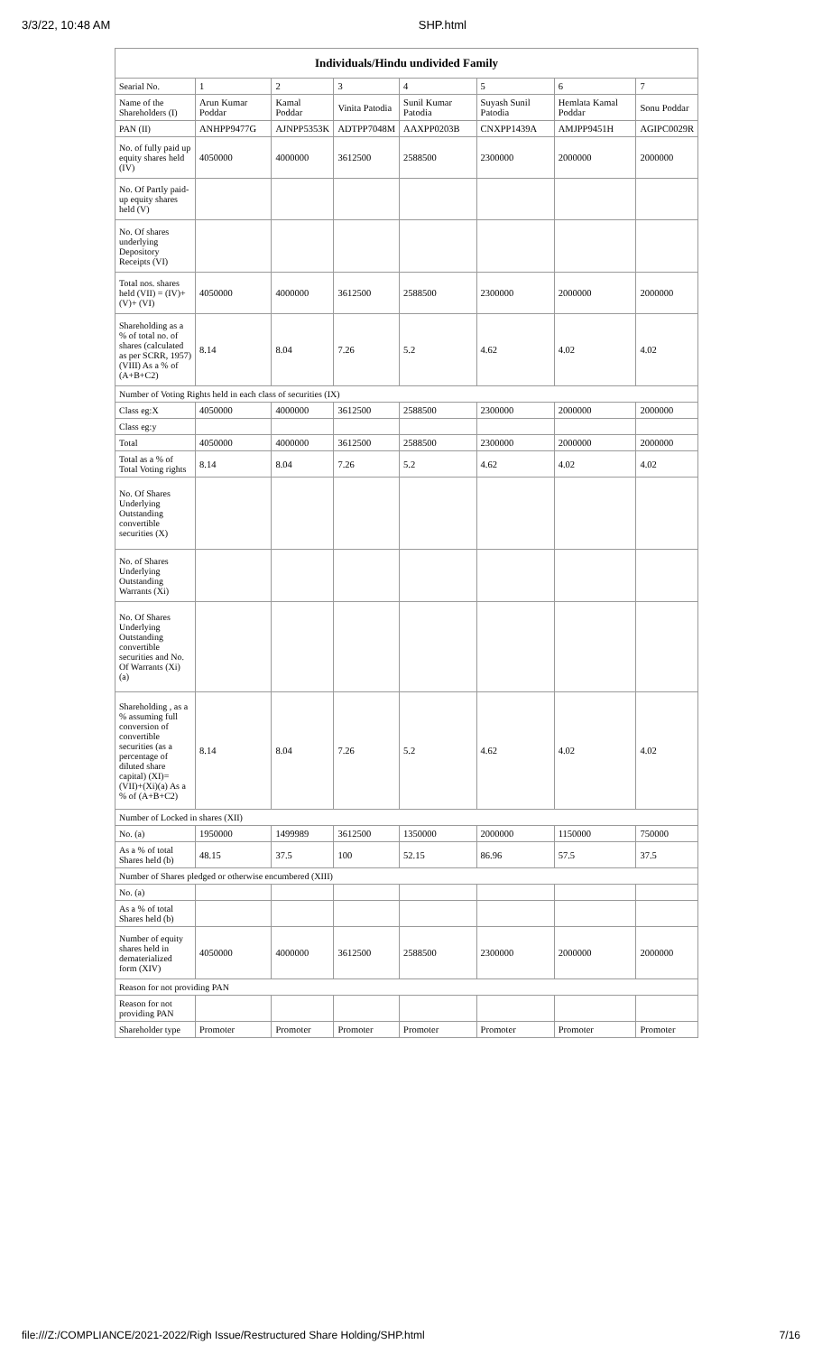3/3/22, 10:48 AM SHP.html
| Individuals/Hindu undivided Family | | | | | | | |
| --- | --- | --- | --- | --- | --- | --- | --- |
| Searial No. | 1 | 2 | 3 | 4 | 5 | 6 | 7 |
| Name of the Shareholders (I) | Arun Kumar Poddar | Kamal Poddar | Vinita Patodia | Sunil Kumar Patodia | Suyash Sunil Patodia | Hemlata Kamal Poddar | Sonu Poddar |
| PAN (II) | ANHPP9477G | AJNPP5353K | ADTPP7048M | AAXPP0203B | CNXPP1439A | AMJPP9451H | AGIPC0029R |
| No. of fully paid up equity shares held (IV) | 4050000 | 4000000 | 3612500 | 2588500 | 2300000 | 2000000 | 2000000 |
| No. Of Partly paid-up equity shares held (V) | | | | | | | |
| No. Of shares underlying Depository Receipts (VI) | | | | | | | |
| Total nos. shares held (VII) = (IV)+(V)+ (VI) | 4050000 | 4000000 | 3612500 | 2588500 | 2300000 | 2000000 | 2000000 |
| Shareholding as a % of total no. of shares (calculated as per SCRR, 1957) (VIII) As a % of (A+B+C2) | 8.14 | 8.04 | 7.26 | 5.2 | 4.62 | 4.02 | 4.02 |
| Number of Voting Rights held in each class of securities (IX) | | | | | | | |
| Class eg:X | 4050000 | 4000000 | 3612500 | 2588500 | 2300000 | 2000000 | 2000000 |
| Class eg:y | | | | | | | |
| Total | 4050000 | 4000000 | 3612500 | 2588500 | 2300000 | 2000000 | 2000000 |
| Total as a % of Total Voting rights | 8.14 | 8.04 | 7.26 | 5.2 | 4.62 | 4.02 | 4.02 |
| No. Of Shares Underlying Outstanding convertible securities (X) | | | | | | | |
| No. of Shares Underlying Outstanding Warrants (Xi) | | | | | | | |
| No. Of Shares Underlying Outstanding convertible securities and No. Of Warrants (Xi) (a) | | | | | | | |
| Shareholding , as a % assuming full conversion of convertible securities (as a percentage of diluted share capital) (XI)= (VII)+(Xi)(a) As a % of (A+B+C2) | 8.14 | 8.04 | 7.26 | 5.2 | 4.62 | 4.02 | 4.02 |
| Number of Locked in shares (XII) | | | | | | | |
| No. (a) | 1950000 | 1499989 | 3612500 | 1350000 | 2000000 | 1150000 | 750000 |
| As a % of total Shares held (b) | 48.15 | 37.5 | 100 | 52.15 | 86.96 | 57.5 | 37.5 |
| Number of Shares pledged or otherwise encumbered (XIII) | | | | | | | |
| No. (a) | | | | | | | |
| As a % of total Shares held (b) | | | | | | | |
| Number of equity shares held in dematerialized form (XIV) | 4050000 | 4000000 | 3612500 | 2588500 | 2300000 | 2000000 | 2000000 |
| Reason for not providing PAN | | | | | | | |
| Reason for not providing PAN | | | | | | | |
| Shareholder type | Promoter | Promoter | Promoter | Promoter | Promoter | Promoter | Promoter |
file:///Z:/COMPLIANCE/2021-2022/Righ Issue/Restructured Share Holding/SHP.html 7/16